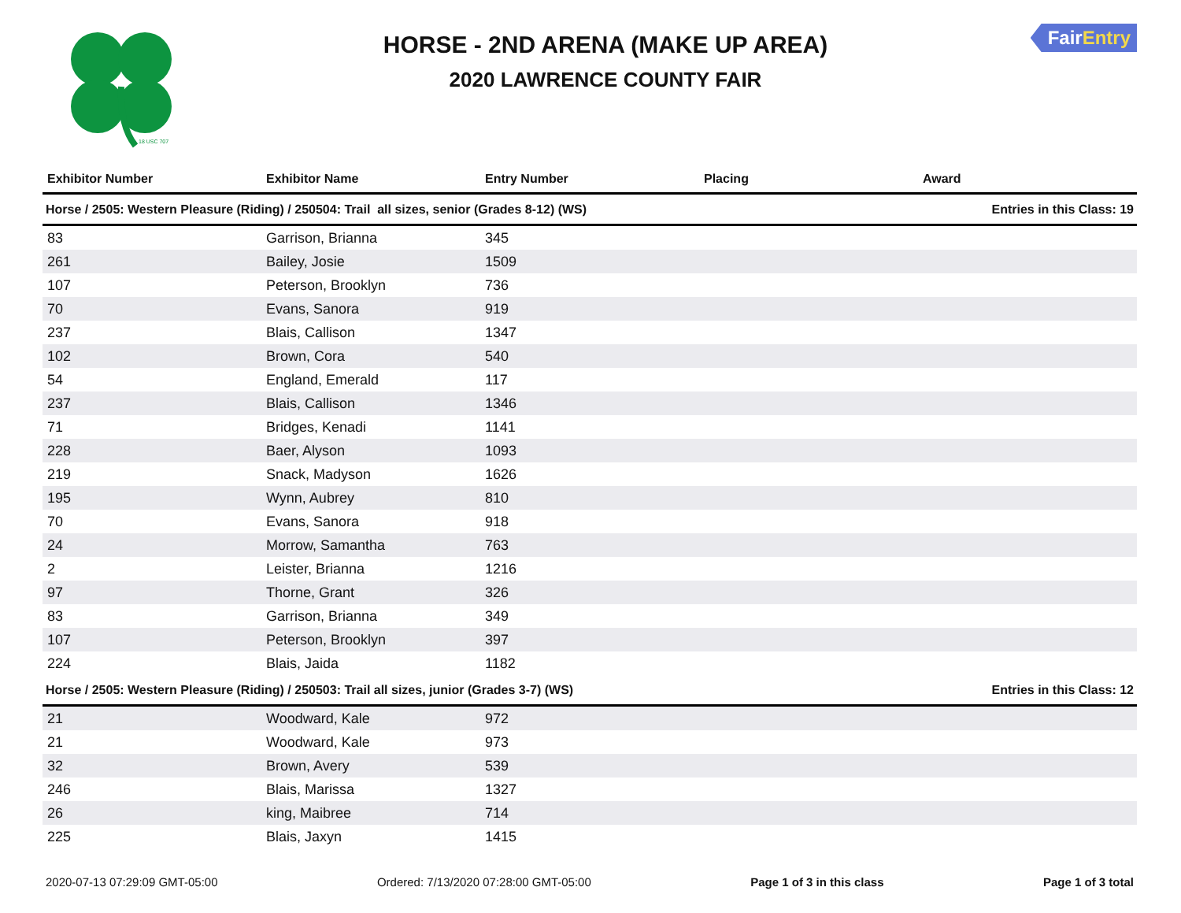18 USC 707
HORSE - 2ND ARENA (MAKE UP AREA)
2020 LAWRENCE COUNTY FAIR
FairEntry
| Exhibitor Number | Exhibitor Name | Entry Number | Placing | Award |
| --- | --- | --- | --- | --- |
| Horse / 2505: Western Pleasure (Riding) / 250504: Trail all sizes, senior (Grades 8-12) (WS) | | | Entries in this Class: 19 | |
| 83 | Garrison, Brianna | 345 | | |
| 261 | Bailey, Josie | 1509 | | |
| 107 | Peterson, Brooklyn | 736 | | |
| 70 | Evans, Sanora | 919 | | |
| 237 | Blais, Callison | 1347 | | |
| 102 | Brown, Cora | 540 | | |
| 54 | England, Emerald | 117 | | |
| 237 | Blais, Callison | 1346 | | |
| 71 | Bridges, Kenadi | 1141 | | |
| 228 | Baer, Alyson | 1093 | | |
| 219 | Snack, Madyson | 1626 | | |
| 195 | Wynn, Aubrey | 810 | | |
| 70 | Evans, Sanora | 918 | | |
| 24 | Morrow, Samantha | 763 | | |
| 2 | Leister, Brianna | 1216 | | |
| 97 | Thorne, Grant | 326 | | |
| 83 | Garrison, Brianna | 349 | | |
| 107 | Peterson, Brooklyn | 397 | | |
| 224 | Blais, Jaida | 1182 | | |
| Horse / 2505: Western Pleasure (Riding) / 250503: Trail all sizes, junior (Grades 3-7) (WS) | | | Entries in this Class: 12 | |
| 21 | Woodward, Kale | 972 | | |
| 21 | Woodward, Kale | 973 | | |
| 32 | Brown, Avery | 539 | | |
| 246 | Blais, Marissa | 1327 | | |
| 26 | king, Maibree | 714 | | |
| 225 | Blais, Jaxyn | 1415 | | |
2020-07-13 07:29:09 GMT-05:00 Ordered: 7/13/2020 07:28:00 GMT-05:00 Page 1 of 3 in this class Page 1 of 3 total